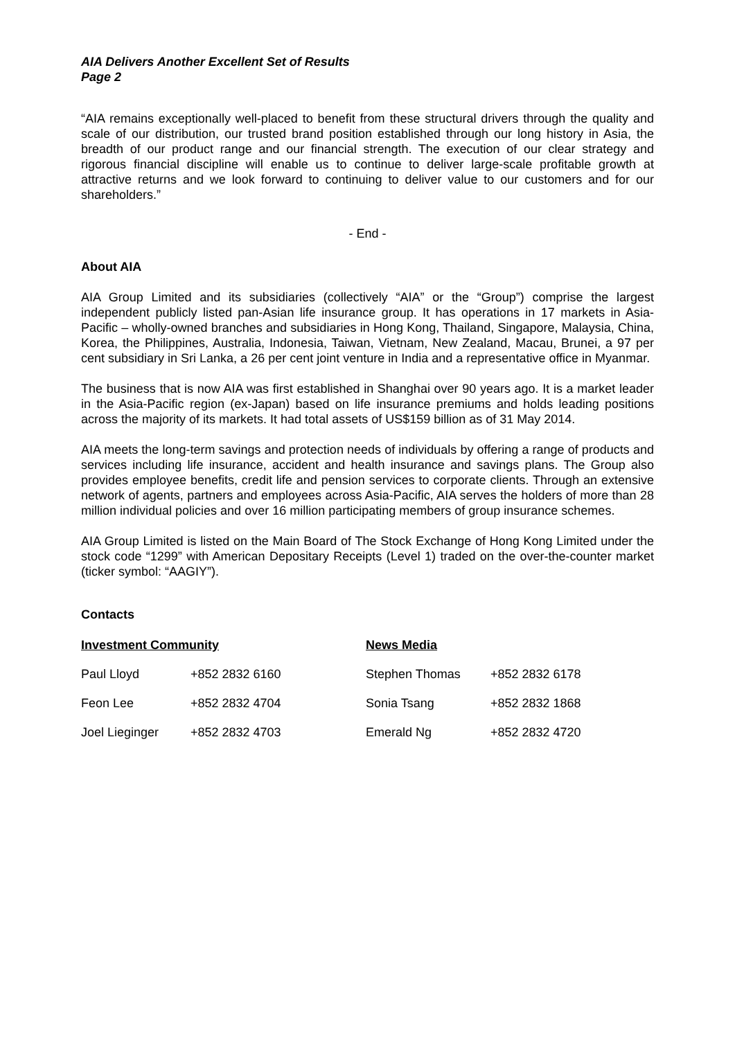AIA Delivers Another Excellent Set of Results
Page 2
“AIA remains exceptionally well-placed to benefit from these structural drivers through the quality and scale of our distribution, our trusted brand position established through our long history in Asia, the breadth of our product range and our financial strength. The execution of our clear strategy and rigorous financial discipline will enable us to continue to deliver large-scale profitable growth at attractive returns and we look forward to continuing to deliver value to our customers and for our shareholders.”
- End -
About AIA
AIA Group Limited and its subsidiaries (collectively “AIA” or the “Group”) comprise the largest independent publicly listed pan-Asian life insurance group. It has operations in 17 markets in Asia-Pacific – wholly-owned branches and subsidiaries in Hong Kong, Thailand, Singapore, Malaysia, China, Korea, the Philippines, Australia, Indonesia, Taiwan, Vietnam, New Zealand, Macau, Brunei, a 97 per cent subsidiary in Sri Lanka, a 26 per cent joint venture in India and a representative office in Myanmar.
The business that is now AIA was first established in Shanghai over 90 years ago. It is a market leader in the Asia-Pacific region (ex-Japan) based on life insurance premiums and holds leading positions across the majority of its markets. It had total assets of US$159 billion as of 31 May 2014.
AIA meets the long-term savings and protection needs of individuals by offering a range of products and services including life insurance, accident and health insurance and savings plans. The Group also provides employee benefits, credit life and pension services to corporate clients. Through an extensive network of agents, partners and employees across Asia-Pacific, AIA serves the holders of more than 28 million individual policies and over 16 million participating members of group insurance schemes.
AIA Group Limited is listed on the Main Board of The Stock Exchange of Hong Kong Limited under the stock code “1299” with American Depositary Receipts (Level 1) traded on the over-the-counter market (ticker symbol: “AAGIY”).
Contacts
| Investment Community | | News Media | |
| --- | --- | --- | --- |
| Paul Lloyd | +852 2832 6160 | Stephen Thomas | +852 2832 6178 |
| Feon Lee | +852 2832 4704 | Sonia Tsang | +852 2832 1868 |
| Joel Lieginger | +852 2832 4703 | Emerald Ng | +852 2832 4720 |